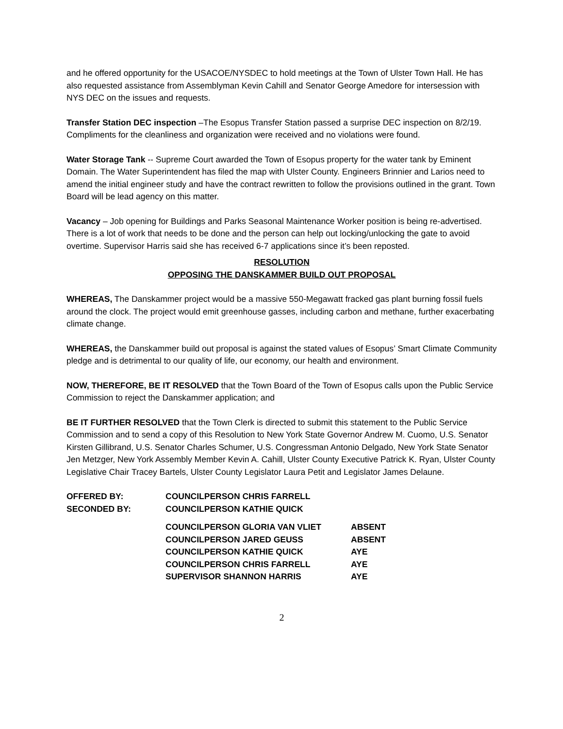and he offered opportunity for the USACOE/NYSDEC to hold meetings at the Town of Ulster Town Hall. He has also requested assistance from Assemblyman Kevin Cahill and Senator George Amedore for intersession with NYS DEC on the issues and requests.
Transfer Station DEC inspection –The Esopus Transfer Station passed a surprise DEC inspection on 8/2/19. Compliments for the cleanliness and organization were received and no violations were found.
Water Storage Tank -- Supreme Court awarded the Town of Esopus property for the water tank by Eminent Domain. The Water Superintendent has filed the map with Ulster County. Engineers Brinnier and Larios need to amend the initial engineer study and have the contract rewritten to follow the provisions outlined in the grant. Town Board will be lead agency on this matter.
Vacancy – Job opening for Buildings and Parks Seasonal Maintenance Worker position is being re-advertised. There is a lot of work that needs to be done and the person can help out locking/unlocking the gate to avoid overtime. Supervisor Harris said she has received 6-7 applications since it’s been reposted.
RESOLUTION
OPPOSING THE DANSKAMMER BUILD OUT PROPOSAL
WHEREAS, The Danskammer project would be a massive 550-Megawatt fracked gas plant burning fossil fuels around the clock. The project would emit greenhouse gasses, including carbon and methane, further exacerbating climate change.
WHEREAS, the Danskammer build out proposal is against the stated values of Esopus’ Smart Climate Community pledge and is detrimental to our quality of life, our economy, our health and environment.
NOW, THEREFORE, BE IT RESOLVED that the Town Board of the Town of Esopus calls upon the Public Service Commission to reject the Danskammer application; and
BE IT FURTHER RESOLVED that the Town Clerk is directed to submit this statement to the Public Service Commission and to send a copy of this Resolution to New York State Governor Andrew M. Cuomo, U.S. Senator Kirsten Gillibrand, U.S. Senator Charles Schumer, U.S. Congressman Antonio Delgado, New York State Senator Jen Metzger, New York Assembly Member Kevin A. Cahill, Ulster County Executive Patrick K. Ryan, Ulster County Legislative Chair Tracey Bartels, Ulster County Legislator Laura Petit and Legislator James Delaune.
| OFFERED BY: | COUNCILPERSON CHRIS FARRELL | |
| SECONDED BY: | COUNCILPERSON KATHIE QUICK | |
| | COUNCILPERSON GLORIA VAN VLIET | ABSENT |
| | COUNCILPERSON JARED GEUSS | ABSENT |
| | COUNCILPERSON KATHIE QUICK | AYE |
| | COUNCILPERSON CHRIS FARRELL | AYE |
| | SUPERVISOR SHANNON HARRIS | AYE |
2